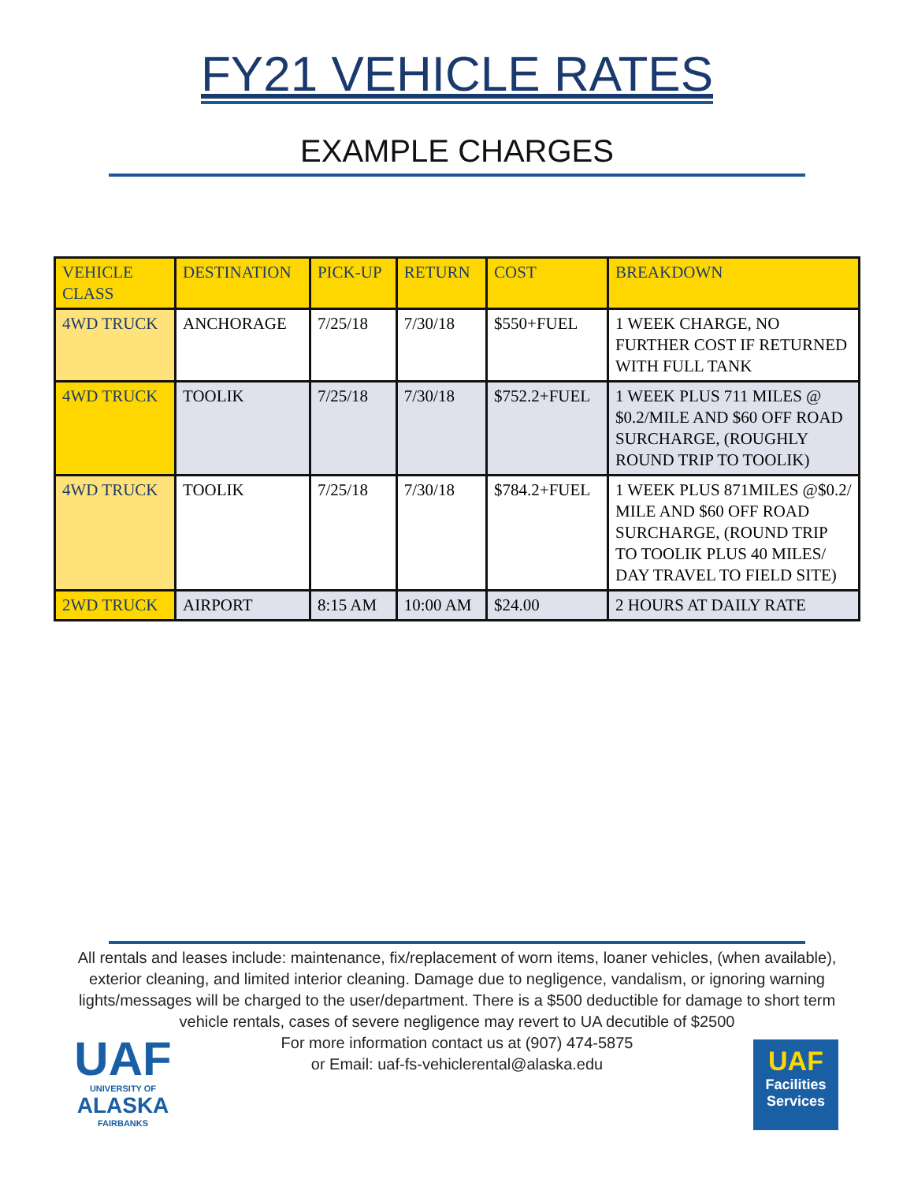FY21 VEHICLE RATES
EXAMPLE CHARGES
| VEHICLE CLASS | DESTINATION | PICK-UP | RETURN | COST | BREAKDOWN |
| --- | --- | --- | --- | --- | --- |
| 4WD TRUCK | ANCHORAGE | 7/25/18 | 7/30/18 | $550+FUEL | 1 WEEK CHARGE, NO FURTHER COST IF RETURNED WITH FULL TANK |
| 4WD TRUCK | TOOLIK | 7/25/18 | 7/30/18 | $752.2+FUEL | 1 WEEK PLUS 711 MILES @ $0.2/MILE AND $60 OFF ROAD SURCHARGE, (ROUGHLY ROUND TRIP TO TOOLIK) |
| 4WD TRUCK | TOOLIK | 7/25/18 | 7/30/18 | $784.2+FUEL | 1 WEEK PLUS 871MILES @$0.2/ MILE AND $60 OFF ROAD SURCHARGE, (ROUND TRIP TO TOOLIK PLUS 40 MILES/ DAY TRAVEL TO FIELD SITE) |
| 2WD TRUCK | AIRPORT | 8:15 AM | 10:00 AM | $24.00 | 2 HOURS AT DAILY RATE |
All rentals and leases include: maintenance, fix/replacement of worn items, loaner vehicles, (when available), exterior cleaning, and limited interior cleaning. Damage due to negligence, vandalism, or ignoring warning lights/messages will be charged to the user/department. There is a $500 deductible for damage to short term vehicle rentals, cases of severe negligence may revert to UA decutible of $2500
For more information contact us at (907) 474-5875
or Email: uaf-fs-vehiclerental@alaska.edu
UAF
UNIVERSITY OF
ALASKA
FAIRBANKS
UAF
Facilities
Services